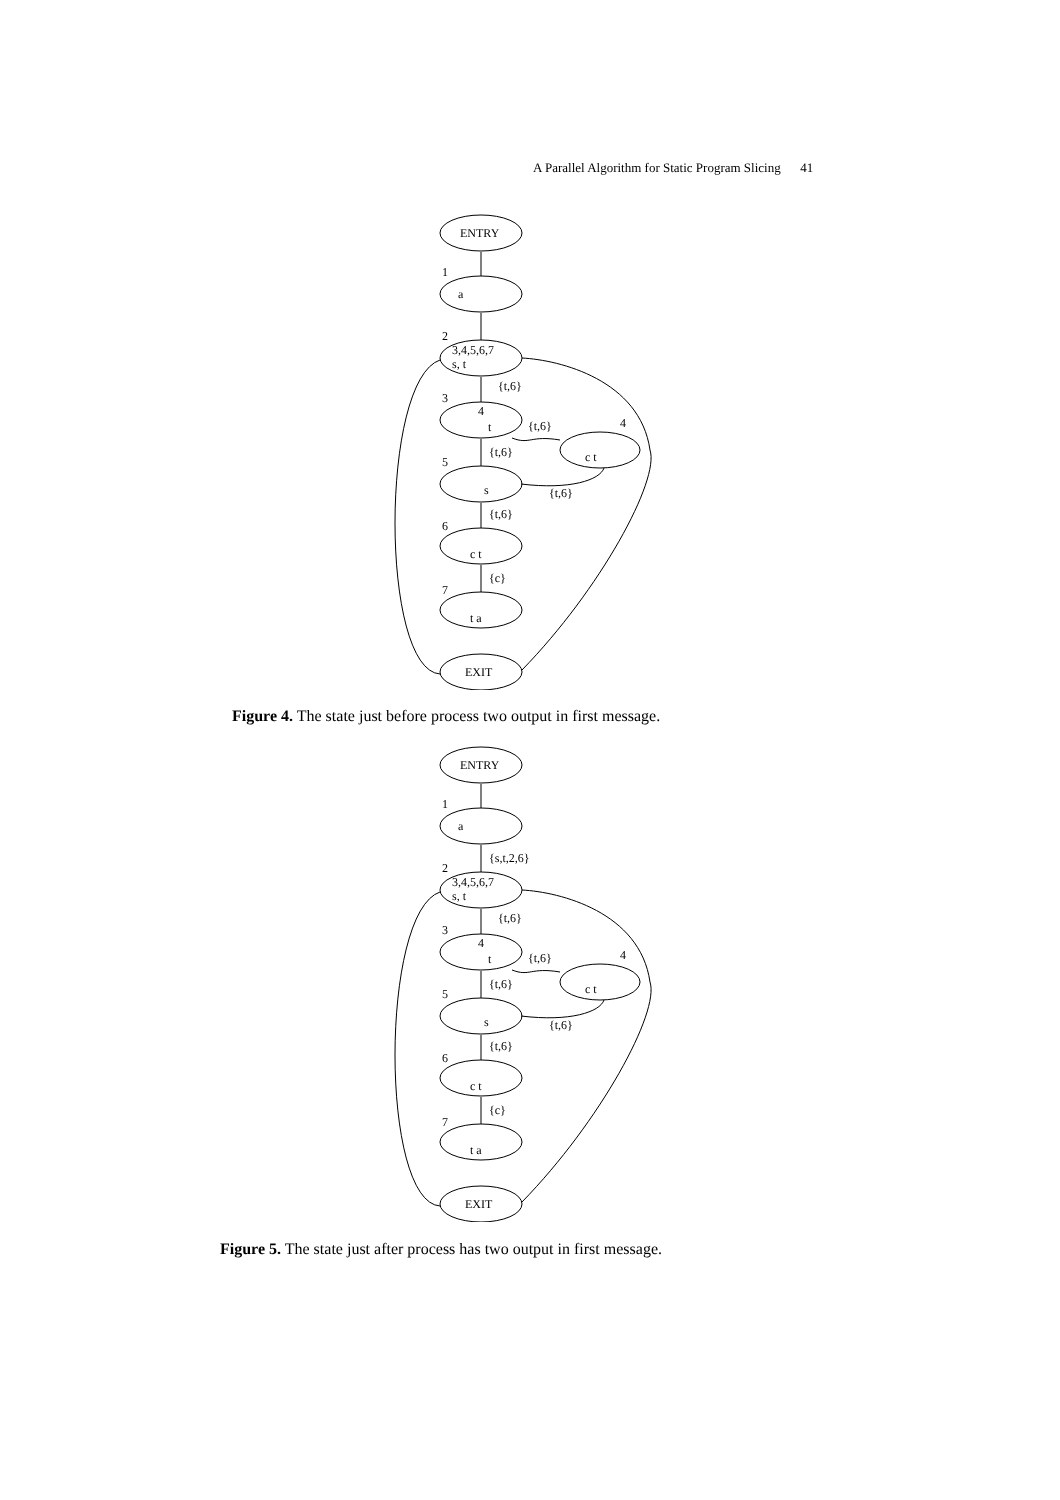A Parallel Algorithm for Static Program Slicing 41
ENTRY
a
3,4,5,6,7
s, t
4
t
c t
s
c t
t a
EXIT
{t,6}
{t,6}
{t,6}
{t,6}
{t,6}
{c}
1
2
3
4
5
6
7
Figure 4. The state just before process two output in first message.
ENTRY
a
3,4,5,6,7
s, t
4
t
c t
s
c t
t a
EXIT
{s,t,2,6}
{t,6}
{t,6}
{t,6}
{t,6}
{t,6}
{c}
1
2
3
4
5
6
7
Figure 5. The state just after process has two output in first message.